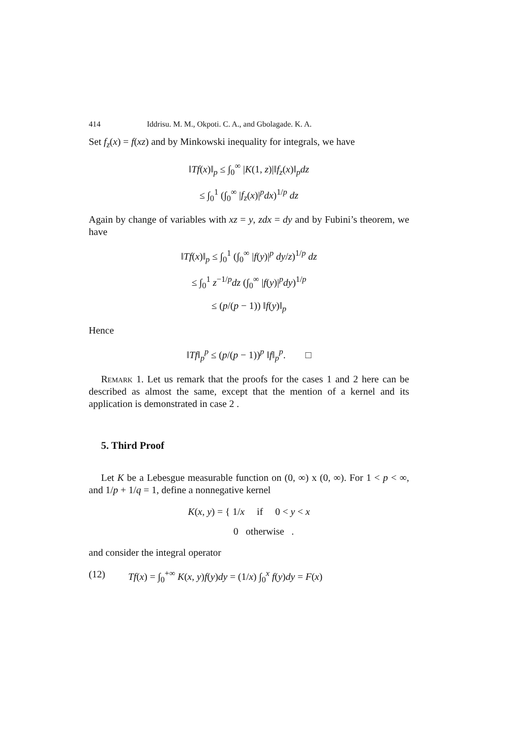414 Iddrisu. M. M., Okpoti. C. A., and Gbolagade. K. A.
Set f<sub>z</sub>(x) = f(xz) and by Minkowski inequality for integrals, we have
‖Tf(x)‖<sub>p</sub> ≤ ∫<sub>0</sub><sup>∞</sup> |K(1, z)|‖f<sub>z</sub>(x)‖<sub>p</sub>dz
≤ ∫<sub>0</sub><sup>1</sup> (∫<sub>0</sub><sup>∞</sup> |f<sub>z</sub>(x)|<sup>p</sup>dx)<sup>1/p</sup> dz
Again by change of variables with xz = y, zdx = dy and by Fubini’s theorem, we have
‖Tf(x)‖<sub>p</sub> ≤ ∫<sub>0</sub><sup>1</sup> (∫<sub>0</sub><sup>∞</sup> |f(y)|<sup>p</sup> dy/z)<sup>1/p</sup> dz
≤ ∫<sub>0</sub><sup>1</sup> z<sup>−1/p</sup>dz (∫<sub>0</sub><sup>∞</sup> |f(y)|<sup>p</sup>dy)<sup>1/p</sup>
≤ (p/(p − 1)) ‖f(y)‖<sub>p</sub>
Hence
‖Tf‖<sub>p</sub><sup>p</sup> ≤ (p/(p − 1))<sup>p</sup> ‖f‖<sub>p</sub><sup>p</sup>. □
Remark 1. Let us remark that the proofs for the cases 1 and 2 here can be described as almost the same, except that the mention of a kernel and its application is demonstrated in case 2 .
5. Third Proof
Let K be a Lebesgue measurable function on (0, ∞) x (0, ∞). For 1 < p < ∞, and 1/p + 1/q = 1, define a nonnegative kernel
K(x, y) = { 1/x if 0 < y < x
0 otherwise .
and consider the integral operator
(12) Tf(x) = ∫<sub>0</sub><sup>+∞</sup> K(x, y)f(y)dy = (1/x) ∫<sub>0</sub><sup>x</sup> f(y)dy = F(x)